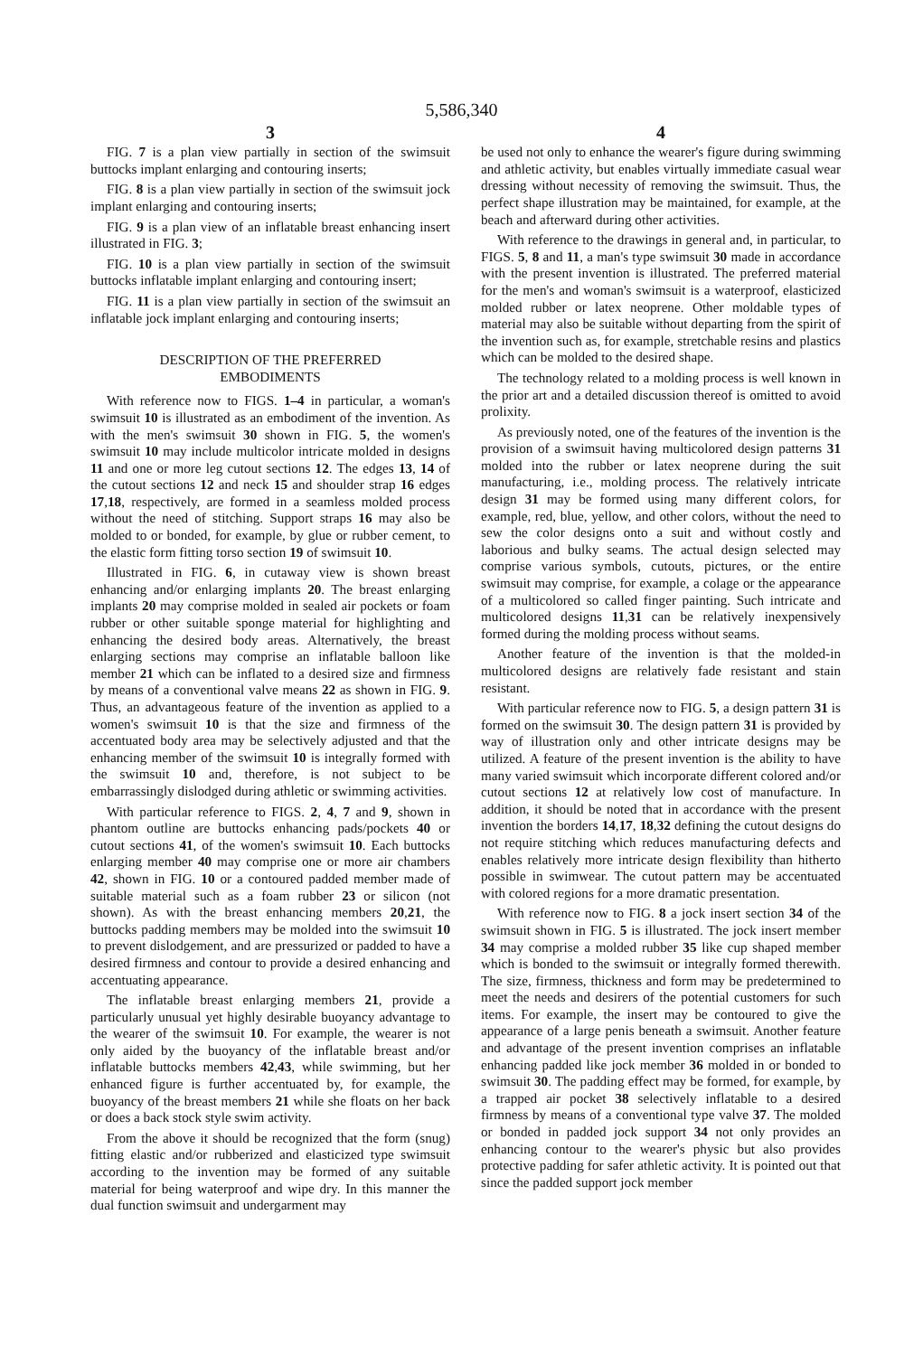5,586,340
3
FIG. 7 is a plan view partially in section of the swimsuit buttocks implant enlarging and contouring inserts;
FIG. 8 is a plan view partially in section of the swimsuit jock implant enlarging and contouring inserts;
FIG. 9 is a plan view of an inflatable breast enhancing insert illustrated in FIG. 3;
FIG. 10 is a plan view partially in section of the swimsuit buttocks inflatable implant enlarging and contouring insert;
FIG. 11 is a plan view partially in section of the swimsuit an inflatable jock implant enlarging and contouring inserts;
DESCRIPTION OF THE PREFERRED
EMBODIMENTS
With reference now to FIGS. 1–4 in particular, a woman's swimsuit 10 is illustrated as an embodiment of the invention. As with the men's swimsuit 30 shown in FIG. 5, the women's swimsuit 10 may include multicolor intricate molded in designs 11 and one or more leg cutout sections 12. The edges 13, 14 of the cutout sections 12 and neck 15 and shoulder strap 16 edges 17,18, respectively, are formed in a seamless molded process without the need of stitching. Support straps 16 may also be molded to or bonded, for example, by glue or rubber cement, to the elastic form fitting torso section 19 of swimsuit 10.
Illustrated in FIG. 6, in cutaway view is shown breast enhancing and/or enlarging implants 20. The breast enlarging implants 20 may comprise molded in sealed air pockets or foam rubber or other suitable sponge material for highlighting and enhancing the desired body areas. Alternatively, the breast enlarging sections may comprise an inflatable balloon like member 21 which can be inflated to a desired size and firmness by means of a conventional valve means 22 as shown in FIG. 9. Thus, an advantageous feature of the invention as applied to a women's swimsuit 10 is that the size and firmness of the accentuated body area may be selectively adjusted and that the enhancing member of the swimsuit 10 is integrally formed with the swimsuit 10 and, therefore, is not subject to be embarrassingly dislodged during athletic or swimming activities.
With particular reference to FIGS. 2, 4, 7 and 9, shown in phantom outline are buttocks enhancing pads/pockets 40 or cutout sections 41, of the women's swimsuit 10. Each buttocks enlarging member 40 may comprise one or more air chambers 42, shown in FIG. 10 or a contoured padded member made of suitable material such as a foam rubber 23 or silicon (not shown). As with the breast enhancing members 20,21, the buttocks padding members may be molded into the swimsuit 10 to prevent dislodgement, and are pressurized or padded to have a desired firmness and contour to provide a desired enhancing and accentuating appearance.
The inflatable breast enlarging members 21, provide a particularly unusual yet highly desirable buoyancy advantage to the wearer of the swimsuit 10. For example, the wearer is not only aided by the buoyancy of the inflatable breast and/or inflatable buttocks members 42,43, while swimming, but her enhanced figure is further accentuated by, for example, the buoyancy of the breast members 21 while she floats on her back or does a back stock style swim activity.
From the above it should be recognized that the form (snug) fitting elastic and/or rubberized and elasticized type swimsuit according to the invention may be formed of any suitable material for being waterproof and wipe dry. In this manner the dual function swimsuit and undergarment may
4
be used not only to enhance the wearer's figure during swimming and athletic activity, but enables virtually immediate casual wear dressing without necessity of removing the swimsuit. Thus, the perfect shape illustration may be maintained, for example, at the beach and afterward during other activities.
With reference to the drawings in general and, in particular, to FIGS. 5, 8 and 11, a man's type swimsuit 30 made in accordance with the present invention is illustrated. The preferred material for the men's and woman's swimsuit is a waterproof, elasticized molded rubber or latex neoprene. Other moldable types of material may also be suitable without departing from the spirit of the invention such as, for example, stretchable resins and plastics which can be molded to the desired shape.
The technology related to a molding process is well known in the prior art and a detailed discussion thereof is omitted to avoid prolixity.
As previously noted, one of the features of the invention is the provision of a swimsuit having multicolored design patterns 31 molded into the rubber or latex neoprene during the suit manufacturing, i.e., molding process. The relatively intricate design 31 may be formed using many different colors, for example, red, blue, yellow, and other colors, without the need to sew the color designs onto a suit and without costly and laborious and bulky seams. The actual design selected may comprise various symbols, cutouts, pictures, or the entire swimsuit may comprise, for example, a colage or the appearance of a multicolored so called finger painting. Such intricate and multicolored designs 11,31 can be relatively inexpensively formed during the molding process without seams.
Another feature of the invention is that the molded-in multicolored designs are relatively fade resistant and stain resistant.
With particular reference now to FIG. 5, a design pattern 31 is formed on the swimsuit 30. The design pattern 31 is provided by way of illustration only and other intricate designs may be utilized. A feature of the present invention is the ability to have many varied swimsuit which incorporate different colored and/or cutout sections 12 at relatively low cost of manufacture. In addition, it should be noted that in accordance with the present invention the borders 14,17, 18,32 defining the cutout designs do not require stitching which reduces manufacturing defects and enables relatively more intricate design flexibility than hitherto possible in swimwear. The cutout pattern may be accentuated with colored regions for a more dramatic presentation.
With reference now to FIG. 8 a jock insert section 34 of the swimsuit shown in FIG. 5 is illustrated. The jock insert member 34 may comprise a molded rubber 35 like cup shaped member which is bonded to the swimsuit or integrally formed therewith. The size, firmness, thickness and form may be predetermined to meet the needs and desirers of the potential customers for such items. For example, the insert may be contoured to give the appearance of a large penis beneath a swimsuit. Another feature and advantage of the present invention comprises an inflatable enhancing padded like jock member 36 molded in or bonded to swimsuit 30. The padding effect may be formed, for example, by a trapped air pocket 38 selectively inflatable to a desired firmness by means of a conventional type valve 37. The molded or bonded in padded jock support 34 not only provides an enhancing contour to the wearer's physic but also provides protective padding for safer athletic activity. It is pointed out that since the padded support jock member